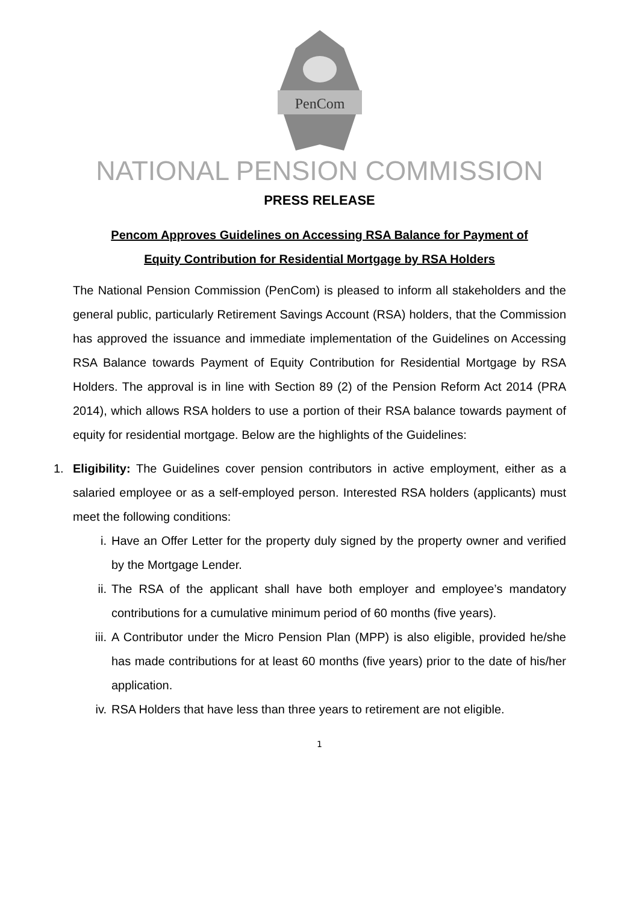PenCom
NATIONAL PENSION COMMISSION
PRESS RELEASE
Pencom Approves Guidelines on Accessing RSA Balance for Payment of
Equity Contribution for Residential Mortgage by RSA Holders
The National Pension Commission (PenCom) is pleased to inform all stakeholders and the general public, particularly Retirement Savings Account (RSA) holders, that the Commission has approved the issuance and immediate implementation of the Guidelines on Accessing RSA Balance towards Payment of Equity Contribution for Residential Mortgage by RSA Holders. The approval is in line with Section 89 (2) of the Pension Reform Act 2014 (PRA 2014), which allows RSA holders to use a portion of their RSA balance towards payment of equity for residential mortgage. Below are the highlights of the Guidelines:
1. Eligibility: The Guidelines cover pension contributors in active employment, either as a salaried employee or as a self-employed person. Interested RSA holders (applicants) must meet the following conditions:
i. Have an Offer Letter for the property duly signed by the property owner and verified by the Mortgage Lender.
ii.
The RSA of the applicant shall have both employer and employee’s mandatory contributions for a cumulative minimum period of 60 months (five years).
iii.
A Contributor under the Micro Pension Plan (MPP) is also eligible, provided he/she has made contributions for at least 60 months (five years) prior to the date of his/her application.
iv.
RSA Holders that have less than three years to retirement are not eligible.
1